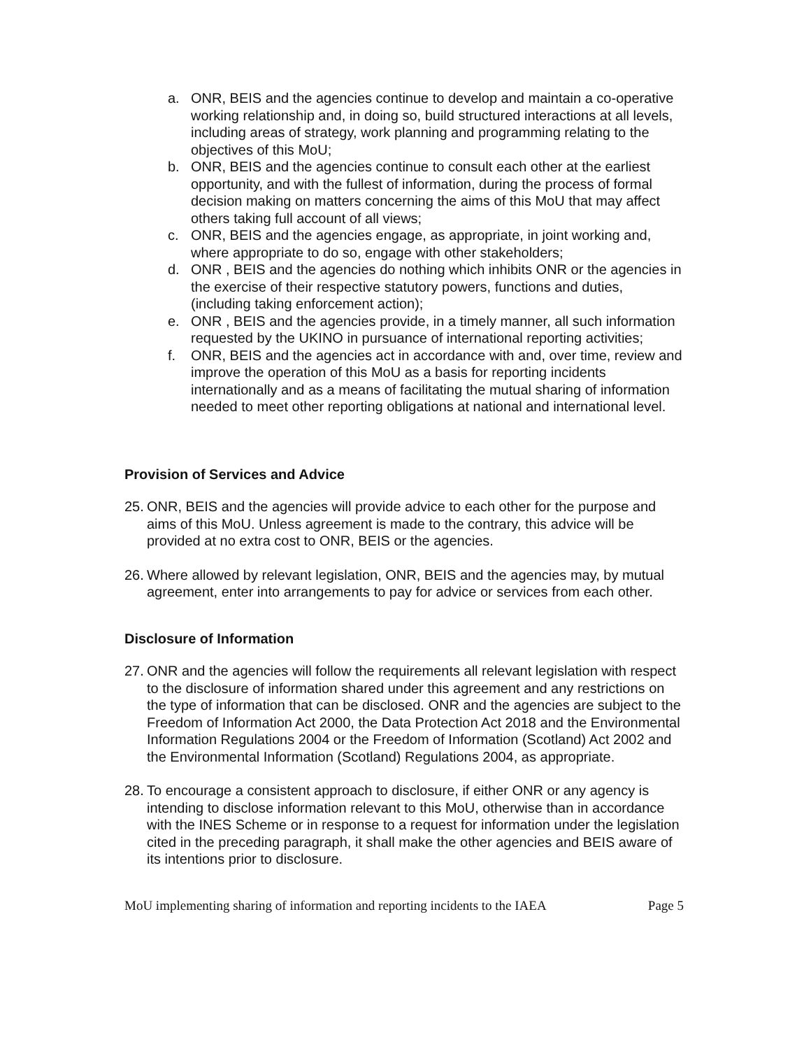a. ONR, BEIS and the agencies continue to develop and maintain a co-operative working relationship and, in doing so, build structured interactions at all levels, including areas of strategy, work planning and programming relating to the objectives of this MoU;
b. ONR, BEIS and the agencies continue to consult each other at the earliest opportunity, and with the fullest of information, during the process of formal decision making on matters concerning the aims of this MoU that may affect others taking full account of all views;
c. ONR, BEIS and the agencies engage, as appropriate, in joint working and, where appropriate to do so, engage with other stakeholders;
d. ONR , BEIS and the agencies do nothing which inhibits ONR or the agencies in the exercise of their respective statutory powers, functions and duties, (including taking enforcement action);
e. ONR , BEIS and the agencies provide, in a timely manner, all such information requested by the UKINO in pursuance of international reporting activities;
f. ONR, BEIS and the agencies act in accordance with and, over time, review and improve the operation of this MoU as a basis for reporting incidents internationally and as a means of facilitating the mutual sharing of information needed to meet other reporting obligations at national and international level.
Provision of Services and Advice
25.
ONR, BEIS and the agencies will provide advice to each other for the purpose and aims of this MoU. Unless agreement is made to the contrary, this advice will be provided at no extra cost to ONR, BEIS or the agencies.
26.
Where allowed by relevant legislation, ONR, BEIS and the agencies may, by mutual agreement, enter into arrangements to pay for advice or services from each other.
Disclosure of Information
27.
ONR and the agencies will follow the requirements all relevant legislation with respect to the disclosure of information shared under this agreement and any restrictions on the type of information that can be disclosed. ONR and the agencies are subject to the Freedom of Information Act 2000, the Data Protection Act 2018 and the Environmental Information Regulations 2004 or the Freedom of Information (Scotland) Act 2002 and the Environmental Information (Scotland) Regulations 2004, as appropriate.
28.
To encourage a consistent approach to disclosure, if either ONR or any agency is intending to disclose information relevant to this MoU, otherwise than in accordance with the INES Scheme or in response to a request for information under the legislation cited in the preceding paragraph, it shall make the other agencies and BEIS aware of its intentions prior to disclosure.
MoU implementing sharing of information and reporting incidents to the IAEA Page 5